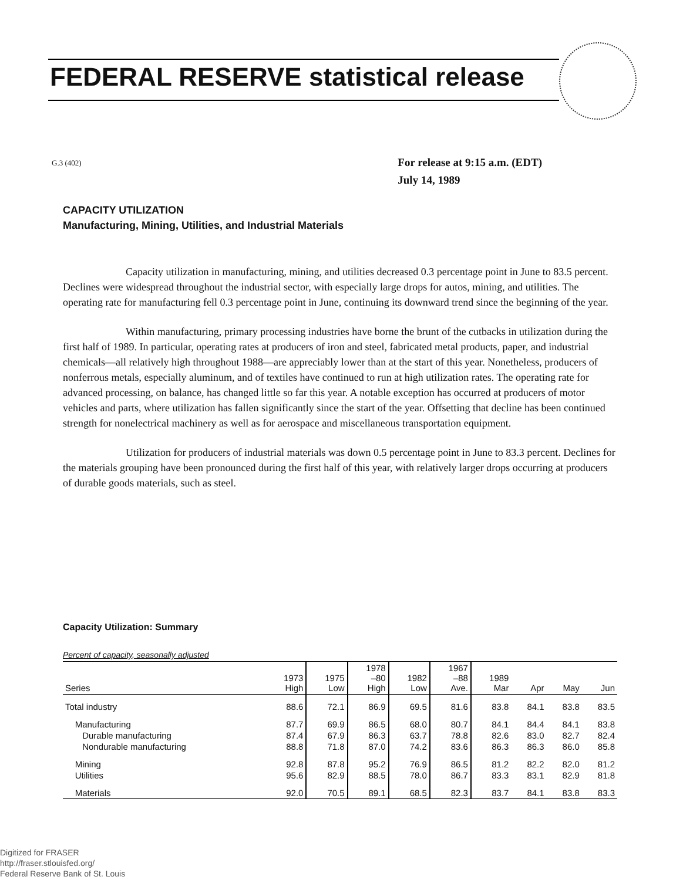FEDERAL RESERVE statistical release
G.3 (402)
For release at 9:15 a.m. (EDT)
July 14, 1989
CAPACITY UTILIZATION
Manufacturing, Mining, Utilities, and Industrial Materials
Capacity utilization in manufacturing, mining, and utilities decreased 0.3 percentage point in June to 83.5 percent. Declines were widespread throughout the industrial sector, with especially large drops for autos, mining, and utilities. The operating rate for manufacturing fell 0.3 percentage point in June, continuing its downward trend since the beginning of the year.
Within manufacturing, primary processing industries have borne the brunt of the cutbacks in utilization during the first half of 1989. In particular, operating rates at producers of iron and steel, fabricated metal products, paper, and industrial chemicals—all relatively high throughout 1988—are appreciably lower than at the start of this year. Nonetheless, producers of nonferrous metals, especially aluminum, and of textiles have continued to run at high utilization rates. The operating rate for advanced processing, on balance, has changed little so far this year. A notable exception has occurred at producers of motor vehicles and parts, where utilization has fallen significantly since the start of the year. Offsetting that decline has been continued strength for nonelectrical machinery as well as for aerospace and miscellaneous transportation equipment.
Utilization for producers of industrial materials was down 0.5 percentage point in June to 83.3 percent. Declines for the materials grouping have been pronounced during the first half of this year, with relatively larger drops occurring at producers of durable goods materials, such as steel.
Capacity Utilization: Summary
Percent of capacity, seasonally adjusted
| Series | 1973 High | 1975 Low | 1978 –80 High | 1982 Low | 1967 –88 Ave. | 1989 Mar | Apr | May | Jun |
| --- | --- | --- | --- | --- | --- | --- | --- | --- | --- |
| Total industry | 88.6 | 72.1 | 86.9 | 69.5 | 81.6 | 83.8 | 84.1 | 83.8 | 83.5 |
| Manufacturing | 87.7 | 69.9 | 86.5 | 68.0 | 80.7 | 84.1 | 84.4 | 84.1 | 83.8 |
| Durable manufacturing | 87.4 | 67.9 | 86.3 | 63.7 | 78.8 | 82.6 | 83.0 | 82.7 | 82.4 |
| Nondurable manufacturing | 88.8 | 71.8 | 87.0 | 74.2 | 83.6 | 86.3 | 86.3 | 86.0 | 85.8 |
| Mining | 92.8 | 87.8 | 95.2 | 76.9 | 86.5 | 81.2 | 82.2 | 82.0 | 81.2 |
| Utilities | 95.6 | 82.9 | 88.5 | 78.0 | 86.7 | 83.3 | 83.1 | 82.9 | 81.8 |
| Materials | 92.0 | 70.5 | 89.1 | 68.5 | 82.3 | 83.7 | 84.1 | 83.8 | 83.3 |
Digitized for FRASER
http://fraser.stlouisfed.org/
Federal Reserve Bank of St. Louis